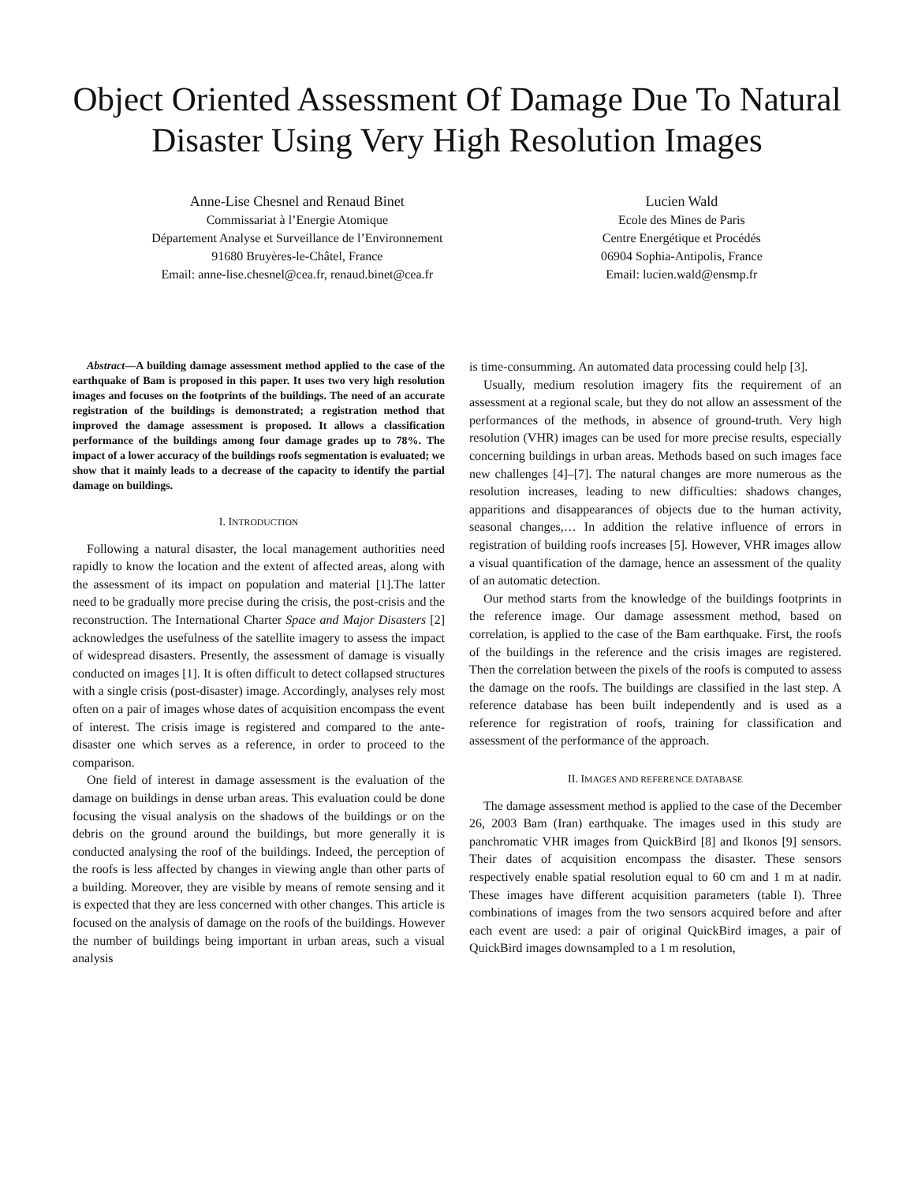Object Oriented Assessment Of Damage Due To Natural Disaster Using Very High Resolution Images
Anne-Lise Chesnel and Renaud Binet
Commissariat à l’Energie Atomique
Département Analyse et Surveillance de l’Environnement
91680 Bruyères-le-Châtel, France
Email: anne-lise.chesnel@cea.fr, renaud.binet@cea.fr
Lucien Wald
Ecole des Mines de Paris
Centre Energétique et Procédés
06904 Sophia-Antipolis, France
Email: lucien.wald@ensmp.fr
Abstract—A building damage assessment method applied to the case of the earthquake of Bam is proposed in this paper. It uses two very high resolution images and focuses on the footprints of the buildings. The need of an accurate registration of the buildings is demonstrated; a registration method that improved the damage assessment is proposed. It allows a classification performance of the buildings among four damage grades up to 78%. The impact of a lower accuracy of the buildings roofs segmentation is evaluated; we show that it mainly leads to a decrease of the capacity to identify the partial damage on buildings.
I. INTRODUCTION
Following a natural disaster, the local management authorities need rapidly to know the location and the extent of affected areas, along with the assessment of its impact on population and material [1].The latter need to be gradually more precise during the crisis, the post-crisis and the reconstruction. The International Charter Space and Major Disasters [2] acknowledges the usefulness of the satellite imagery to assess the impact of widespread disasters. Presently, the assessment of damage is visually conducted on images [1]. It is often difficult to detect collapsed structures with a single crisis (post-disaster) image. Accordingly, analyses rely most often on a pair of images whose dates of acquisition encompass the event of interest. The crisis image is registered and compared to the ante-disaster one which serves as a reference, in order to proceed to the comparison.
One field of interest in damage assessment is the evaluation of the damage on buildings in dense urban areas. This evaluation could be done focusing the visual analysis on the shadows of the buildings or on the debris on the ground around the buildings, but more generally it is conducted analysing the roof of the buildings. Indeed, the perception of the roofs is less affected by changes in viewing angle than other parts of a building. Moreover, they are visible by means of remote sensing and it is expected that they are less concerned with other changes. This article is focused on the analysis of damage on the roofs of the buildings. However the number of buildings being important in urban areas, such a visual analysis
is time-consumming. An automated data processing could help [3].
Usually, medium resolution imagery fits the requirement of an assessment at a regional scale, but they do not allow an assessment of the performances of the methods, in absence of ground-truth. Very high resolution (VHR) images can be used for more precise results, especially concerning buildings in urban areas. Methods based on such images face new challenges [4]–[7]. The natural changes are more numerous as the resolution increases, leading to new difficulties: shadows changes, apparitions and disappearances of objects due to the human activity, seasonal changes,… In addition the relative influence of errors in registration of building roofs increases [5]. However, VHR images allow a visual quantification of the damage, hence an assessment of the quality of an automatic detection.
Our method starts from the knowledge of the buildings footprints in the reference image. Our damage assessment method, based on correlation, is applied to the case of the Bam earthquake. First, the roofs of the buildings in the reference and the crisis images are registered. Then the correlation between the pixels of the roofs is computed to assess the damage on the roofs. The buildings are classified in the last step. A reference database has been built independently and is used as a reference for registration of roofs, training for classification and assessment of the performance of the approach.
II. IMAGES AND REFERENCE DATABASE
The damage assessment method is applied to the case of the December 26, 2003 Bam (Iran) earthquake. The images used in this study are panchromatic VHR images from QuickBird [8] and Ikonos [9] sensors. Their dates of acquisition encompass the disaster. These sensors respectively enable spatial resolution equal to 60 cm and 1 m at nadir. These images have different acquisition parameters (table I). Three combinations of images from the two sensors acquired before and after each event are used: a pair of original QuickBird images, a pair of QuickBird images downsampled to a 1 m resolution,